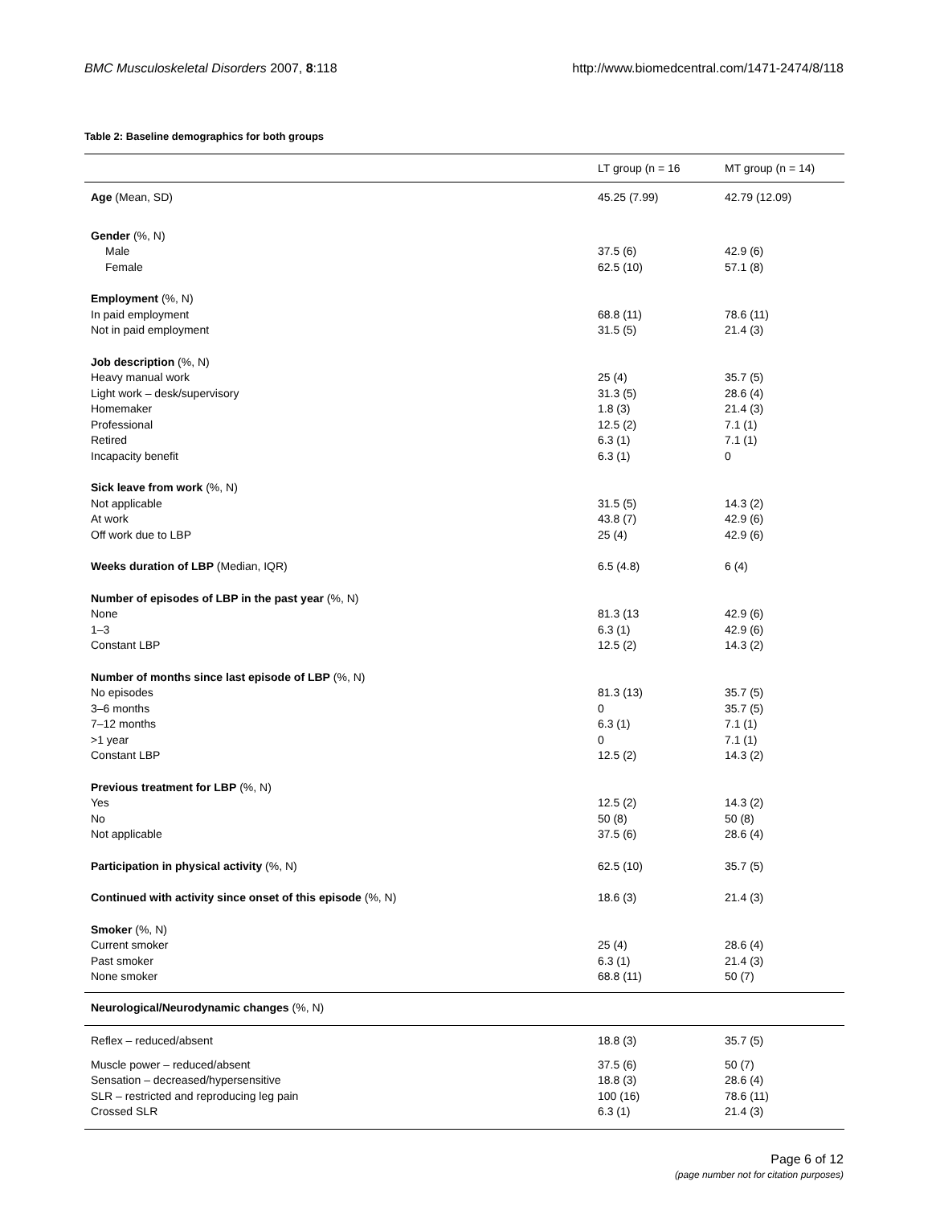BMC Musculoskeletal Disorders 2007, 8:118 http://www.biomedcentral.com/1471-2474/8/118
Table 2: Baseline demographics for both groups
| | LT group (n = 16 | MT group (n = 14) |
| --- | --- | --- |
| Age (Mean, SD) | 45.25 (7.99) | 42.79 (12.09) |
| Gender (%, N) | | |
| Male | 37.5 (6) | 42.9 (6) |
| Female | 62.5 (10) | 57.1 (8) |
| Employment (%, N) | | |
| In paid employment | 68.8 (11) | 78.6 (11) |
| Not in paid employment | 31.5 (5) | 21.4 (3) |
| Job description (%, N) | | |
| Heavy manual work | 25 (4) | 35.7 (5) |
| Light work – desk/supervisory | 31.3 (5) | 28.6 (4) |
| Homemaker | 1.8 (3) | 21.4 (3) |
| Professional | 12.5 (2) | 7.1 (1) |
| Retired | 6.3 (1) | 7.1 (1) |
| Incapacity benefit | 6.3 (1) | 0 |
| Sick leave from work (%, N) | | |
| Not applicable | 31.5 (5) | 14.3 (2) |
| At work | 43.8 (7) | 42.9 (6) |
| Off work due to LBP | 25 (4) | 42.9 (6) |
| Weeks duration of LBP (Median, IQR) | 6.5 (4.8) | 6 (4) |
| Number of episodes of LBP in the past year (%, N) | | |
| None | 81.3 (13 | 42.9 (6) |
| 1–3 | 6.3 (1) | 42.9 (6) |
| Constant LBP | 12.5 (2) | 14.3 (2) |
| Number of months since last episode of LBP (%, N) | | |
| No episodes | 81.3 (13) | 35.7 (5) |
| 3–6 months | 0 | 35.7 (5) |
| 7–12 months | 6.3 (1) | 7.1 (1) |
| >1 year | 0 | 7.1 (1) |
| Constant LBP | 12.5 (2) | 14.3 (2) |
| Previous treatment for LBP (%, N) | | |
| Yes | 12.5 (2) | 14.3 (2) |
| No | 50 (8) | 50 (8) |
| Not applicable | 37.5 (6) | 28.6 (4) |
| Participation in physical activity (%, N) | 62.5 (10) | 35.7 (5) |
| Continued with activity since onset of this episode (%, N) | 18.6 (3) | 21.4 (3) |
| Smoker (%, N) | | |
| Current smoker | 25 (4) | 28.6 (4) |
| Past smoker | 6.3 (1) | 21.4 (3) |
| None smoker | 68.8 (11) | 50 (7) |
| Neurological/Neurodynamic changes (%, N) | | |
| Reflex – reduced/absent | 18.8 (3) | 35.7 (5) |
| Muscle power – reduced/absent | 37.5 (6) | 50 (7) |
| Sensation – decreased/hypersensitive | 18.8 (3) | 28.6 (4) |
| SLR – restricted and reproducing leg pain | 100 (16) | 78.6 (11) |
| Crossed SLR | 6.3 (1) | 21.4 (3) |
Page 6 of 12
(page number not for citation purposes)